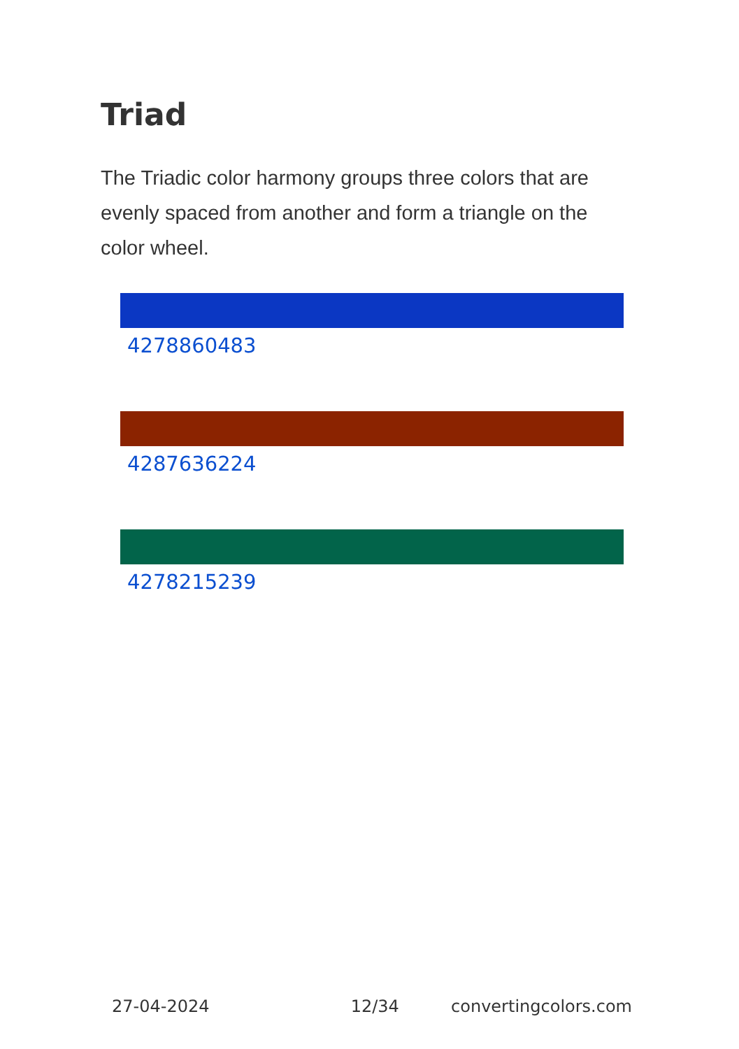Triad
The Triadic color harmony groups three colors that are evenly spaced from another and form a triangle on the color wheel.
4278860483
4287636224
4278215239
27-04-2024 12/34 convertingcolors.com